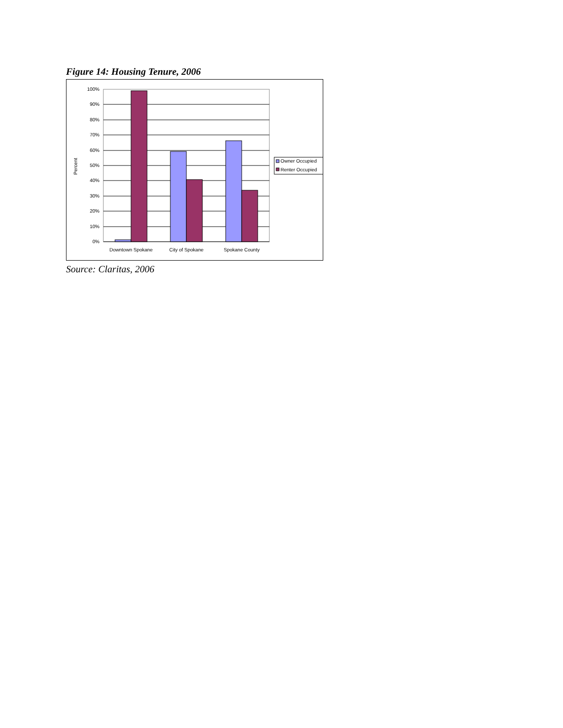Figure 14: Housing Tenure, 2006
100%
90%
80%
70%
60%
50%
40%
30%
20%
10%
0%
Percent
Downtown Spokane
City of Spokane
Spokane County
Owner Occupied
Renter Occupied
Source: Claritas, 2006